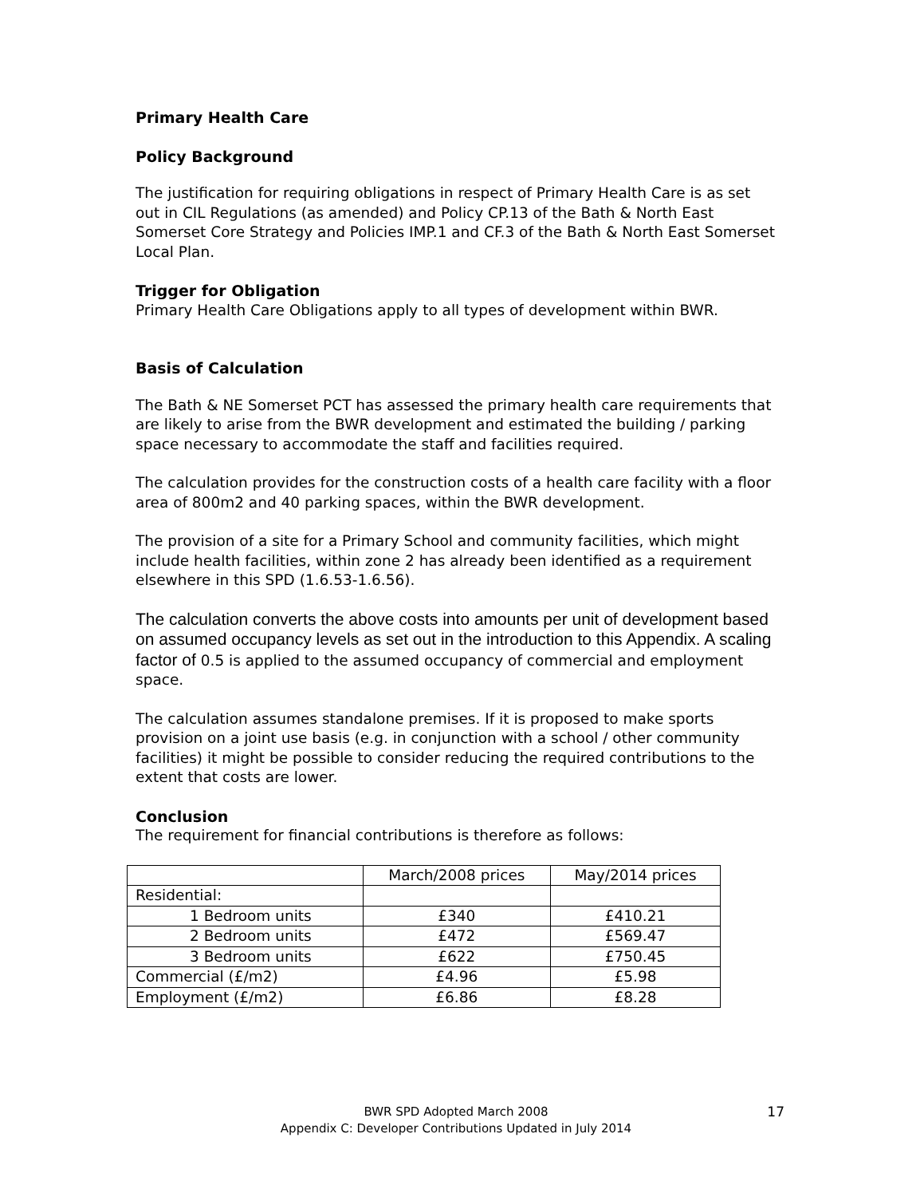Primary Health Care
Policy Background
The justification for requiring obligations in respect of Primary Health Care is as set out in CIL Regulations (as amended) and Policy CP.13 of the Bath & North East Somerset Core Strategy and Policies IMP.1 and CF.3 of the Bath & North East Somerset Local Plan.
Trigger for Obligation
Primary Health Care Obligations apply to all types of development within BWR.
Basis of Calculation
The Bath & NE Somerset PCT has assessed the primary health care requirements that are likely to arise from the BWR development and estimated the building / parking space necessary to accommodate the staff and facilities required.
The calculation provides for the construction costs of a health care facility with a floor area of 800m2 and 40 parking spaces, within the BWR development.
The provision of a site for a Primary School and community facilities, which might include health facilities, within zone 2 has already been identified as a requirement elsewhere in this SPD (1.6.53-1.6.56).
The calculation converts the above costs into amounts per unit of development based on assumed occupancy levels as set out in the introduction to this Appendix. A scaling factor of 0.5 is applied to the assumed occupancy of commercial and employment space.
The calculation assumes standalone premises. If it is proposed to make sports provision on a joint use basis (e.g. in conjunction with a school / other community facilities) it might be possible to consider reducing the required contributions to the extent that costs are lower.
Conclusion
The requirement for financial contributions is therefore as follows:
| | March/2008 prices | May/2014 prices |
| Residential: | | |
| 1 Bedroom units | £340 | £410.21 |
| 2 Bedroom units | £472 | £569.47 |
| 3 Bedroom units | £622 | £750.45 |
| Commercial (£/m2) | £4.96 | £5.98 |
| Employment (£/m2) | £6.86 | £8.28 |
BWR SPD Adopted March 2008
Appendix C: Developer Contributions Updated in July 2014
17